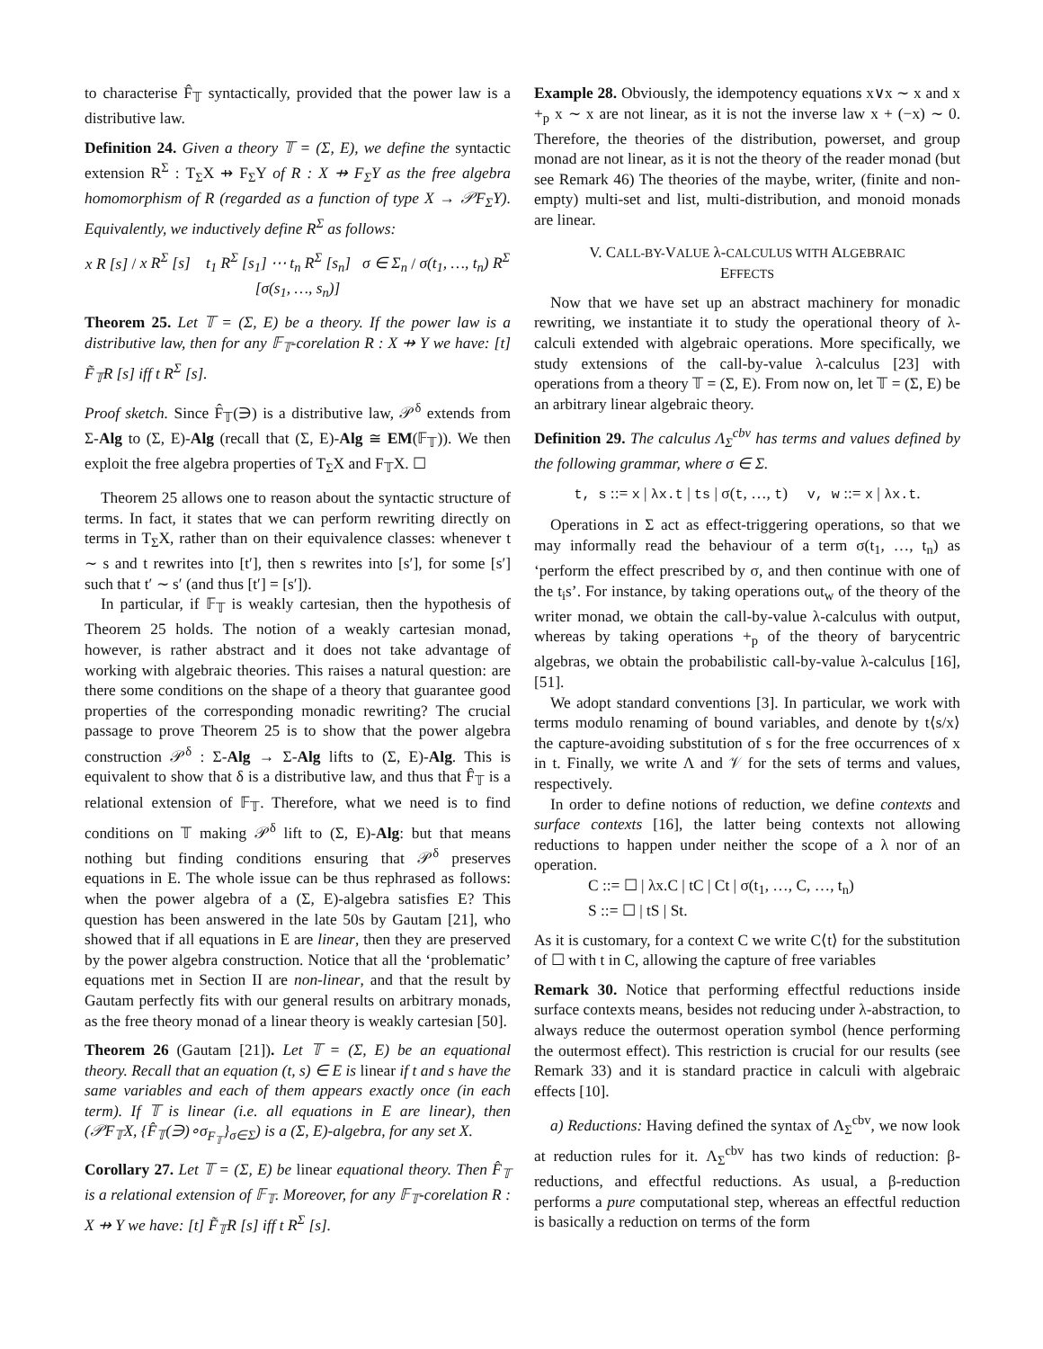to characterise F̂<sub>𝕋</sub> syntactically, provided that the power law is a distributive law.
Definition 24. Given a theory 𝕋 = (Σ, E), we define the syntactic extension R<sup>Σ</sup> : T<sub>Σ</sub>X ⇸ F<sub>Σ</sub>Y of R : X ⇸ F<sub>Σ</sub>Y as the free algebra homomorphism of R (regarded as a function of type X → 𝒫F<sub>Σ</sub>Y). Equivalently, we inductively define R<sup>Σ</sup> as follows:
x R [s] / x R<sup>Σ</sup> [s] t<sub>1</sub> R<sup>Σ</sup> [s<sub>1</sub>] ⋯ t<sub>n</sub> R<sup>Σ</sup> [s<sub>n</sub>] σ ∈ Σ<sub>n</sub> / σ(t<sub>1</sub>, …, t<sub>n</sub>) R<sup>Σ</sup> [σ(s<sub>1</sub>, …, s<sub>n</sub>)]
Theorem 25. Let 𝕋 = (Σ, E) be a theory. If the power law is a distributive law, then for any 𝔽<sub>𝕋</sub>-corelation R : X ⇸ Y we have: [t] F̃<sub>𝕋</sub>R [s] iff t R<sup>Σ</sup> [s].
Proof sketch. Since F̂<sub>𝕋</sub>(∋) is a distributive law, 𝒫<sup>δ</sup> extends from Σ-Alg to (Σ, E)-Alg (recall that (Σ, E)-Alg ≅ EM(𝔽<sub>𝕋</sub>)). We then exploit the free algebra properties of T<sub>Σ</sub>X and F<sub>𝕋</sub>X. ☐
Theorem 25 allows one to reason about the syntactic structure of terms. In fact, it states that we can perform rewriting directly on terms in T<sub>Σ</sub>X, rather than on their equivalence classes: whenever t ∼ s and t rewrites into [t′], then s rewrites into [s′], for some [s′] such that t′ ∼ s′ (and thus [t′] = [s′]).
In particular, if 𝔽<sub>𝕋</sub> is weakly cartesian, then the hypothesis of Theorem 25 holds. The notion of a weakly cartesian monad, however, is rather abstract and it does not take advantage of working with algebraic theories. This raises a natural question: are there some conditions on the shape of a theory that guarantee good properties of the corresponding monadic rewriting? The crucial passage to prove Theorem 25 is to show that the power algebra construction 𝒫<sup>δ</sup> : Σ-Alg → Σ-Alg lifts to (Σ, E)-Alg. This is equivalent to show that δ is a distributive law, and thus that F̂<sub>𝕋</sub> is a relational extension of 𝔽<sub>𝕋</sub>. Therefore, what we need is to find conditions on 𝕋 making 𝒫<sup>δ</sup> lift to (Σ, E)-Alg: but that means nothing but finding conditions ensuring that 𝒫<sup>δ</sup> preserves equations in E. The whole issue can be thus rephrased as follows: when the power algebra of a (Σ, E)-algebra satisfies E? This question has been answered in the late 50s by Gautam [21], who showed that if all equations in E are linear, then they are preserved by the power algebra construction. Notice that all the ‘problematic’ equations met in Section II are non-linear, and that the result by Gautam perfectly fits with our general results on arbitrary monads, as the free theory monad of a linear theory is weakly cartesian [50].
Theorem 26 (Gautam [21]). Let 𝕋 = (Σ, E) be an equational theory. Recall that an equation (t, s) ∈ E is linear if t and s have the same variables and each of them appears exactly once (in each term). If 𝕋 is linear (i.e. all equations in E are linear), then (𝒫F<sub>𝕋</sub>X, {F̂<sub>𝕋</sub>(∋)∘σ<sub>F<sub>𝕋</sub></sub>}<sub>σ∈Σ</sub>) is a (Σ, E)-algebra, for any set X.
Corollary 27. Let 𝕋 = (Σ, E) be linear equational theory. Then F̂<sub>𝕋</sub> is a relational extension of 𝔽<sub>𝕋</sub>. Moreover, for any 𝔽<sub>𝕋</sub>-corelation R : X ⇸ Y we have: [t] F̃<sub>𝕋</sub>R [s] iff t R<sup>Σ</sup> [s].
Example 28. Obviously, the idempotency equations x∨x ∼ x and x +<sub>p</sub> x ∼ x are not linear, as it is not the inverse law x + (−x) ∼ 0. Therefore, the theories of the distribution, powerset, and group monad are not linear, as it is not the theory of the reader monad (but see Remark 46) The theories of the maybe, writer, (finite and non-empty) multi-set and list, multi-distribution, and monoid monads are linear.
V. CALL-BY-VALUE λ-CALCULUS WITH ALGEBRAIC
EFFECTS
Now that we have set up an abstract machinery for monadic rewriting, we instantiate it to study the operational theory of λ-calculi extended with algebraic operations. More specifically, we study extensions of the call-by-value λ-calculus [23] with operations from a theory 𝕋 = (Σ, E). From now on, let 𝕋 = (Σ, E) be an arbitrary linear algebraic theory.
Definition 29. The calculus Λ<sub>Σ</sub><sup>cbv</sup> has terms and values defined by the following grammar, where σ ∈ Σ.
t, s ::= x | λx.t | ts | σ(t, …, t) v, w ::= x | λx.t.
Operations in Σ act as effect-triggering operations, so that we may informally read the behaviour of a term σ(t<sub>1</sub>, …, t<sub>n</sub>) as ‘perform the effect prescribed by σ, and then continue with one of the t<sub>i</sub>s’. For instance, by taking operations out<sub>w</sub> of the theory of the writer monad, we obtain the call-by-value λ-calculus with output, whereas by taking operations +<sub>p</sub> of the theory of barycentric algebras, we obtain the probabilistic call-by-value λ-calculus [16], [51].
We adopt standard conventions [3]. In particular, we work with terms modulo renaming of bound variables, and denote by t⟨s/x⟩ the capture-avoiding substitution of s for the free occurrences of x in t. Finally, we write Λ and 𝒱 for the sets of terms and values, respectively.
In order to define notions of reduction, we define contexts and surface contexts [16], the latter being contexts not allowing reductions to happen under neither the scope of a λ nor of an operation.
C ::= ☐ | λx.C | tC | Ct | σ(t<sub>1</sub>, …, C, …, t<sub>n</sub>)
S ::= ☐ | tS | St.
As it is customary, for a context C we write C⟨t⟩ for the substitution of ☐ with t in C, allowing the capture of free variables
Remark 30. Notice that performing effectful reductions inside surface contexts means, besides not reducing under λ-abstraction, to always reduce the outermost operation symbol (hence performing the outermost effect). This restriction is crucial for our results (see Remark 33) and it is standard practice in calculi with algebraic effects [10].
a) Reductions: Having defined the syntax of Λ<sub>Σ</sub><sup>cbv</sup>, we now look at reduction rules for it. Λ<sub>Σ</sub><sup>cbv</sup> has two kinds of reduction: β-reductions, and effectful reductions. As usual, a β-reduction performs a pure computational step, whereas an effectful reduction is basically a reduction on terms of the form